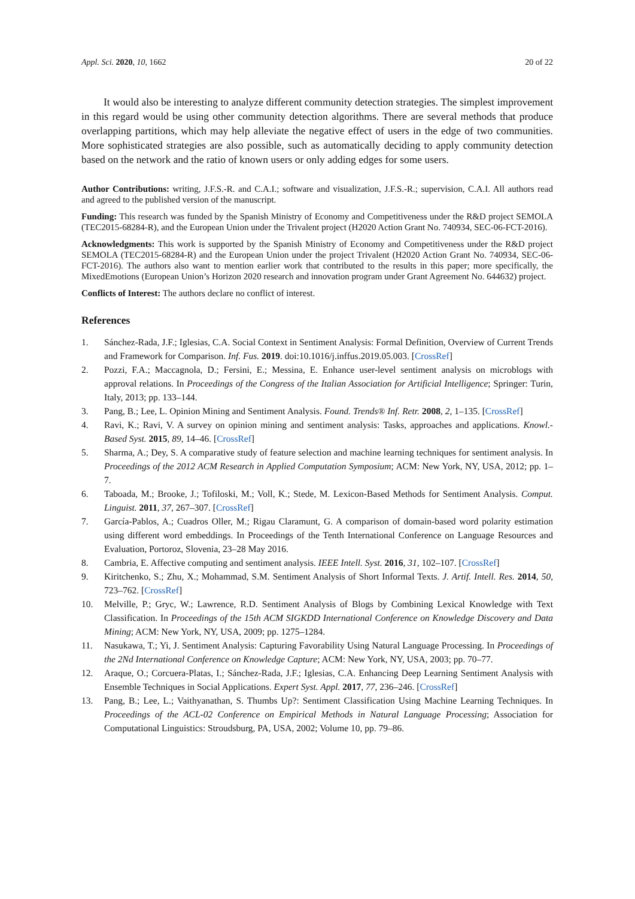Appl. Sci. 2020, 10, 1662 20 of 22
It would also be interesting to analyze different community detection strategies. The simplest improvement in this regard would be using other community detection algorithms. There are several methods that produce overlapping partitions, which may help alleviate the negative effect of users in the edge of two communities. More sophisticated strategies are also possible, such as automatically deciding to apply community detection based on the network and the ratio of known users or only adding edges for some users.
Author Contributions: writing, J.F.S.-R. and C.A.I.; software and visualization, J.F.S.-R.; supervision, C.A.I. All authors read and agreed to the published version of the manuscript.
Funding: This research was funded by the Spanish Ministry of Economy and Competitiveness under the R&D project SEMOLA (TEC2015-68284-R), and the European Union under the Trivalent project (H2020 Action Grant No. 740934, SEC-06-FCT-2016).
Acknowledgments: This work is supported by the Spanish Ministry of Economy and Competitiveness under the R&D project SEMOLA (TEC2015-68284-R) and the European Union under the project Trivalent (H2020 Action Grant No. 740934, SEC-06-FCT-2016). The authors also want to mention earlier work that contributed to the results in this paper; more specifically, the MixedEmotions (European Union’s Horizon 2020 research and innovation program under Grant Agreement No. 644632) project.
Conflicts of Interest: The authors declare no conflict of interest.
References
1. Sánchez-Rada, J.F.; Iglesias, C.A. Social Context in Sentiment Analysis: Formal Definition, Overview of Current Trends and Framework for Comparison. Inf. Fus. 2019. doi:10.1016/j.inffus.2019.05.003. [CrossRef]
2. Pozzi, F.A.; Maccagnola, D.; Fersini, E.; Messina, E. Enhance user-level sentiment analysis on microblogs with approval relations. In Proceedings of the Congress of the Italian Association for Artificial Intelligence; Springer: Turin, Italy, 2013; pp. 133–144.
3. Pang, B.; Lee, L. Opinion Mining and Sentiment Analysis. Found. Trends® Inf. Retr. 2008, 2, 1–135. [CrossRef]
4. Ravi, K.; Ravi, V. A survey on opinion mining and sentiment analysis: Tasks, approaches and applications. Knowl.-Based Syst. 2015, 89, 14–46. [CrossRef]
5. Sharma, A.; Dey, S. A comparative study of feature selection and machine learning techniques for sentiment analysis. In Proceedings of the 2012 ACM Research in Applied Computation Symposium; ACM: New York, NY, USA, 2012; pp. 1–7.
6. Taboada, M.; Brooke, J.; Tofiloski, M.; Voll, K.; Stede, M. Lexicon-Based Methods for Sentiment Analysis. Comput. Linguist. 2011, 37, 267–307. [CrossRef]
7. García-Pablos, A.; Cuadros Oller, M.; Rigau Claramunt, G. A comparison of domain-based word polarity estimation using different word embeddings. In Proceedings of the Tenth International Conference on Language Resources and Evaluation, Portoroz, Slovenia, 23–28 May 2016.
8. Cambria, E. Affective computing and sentiment analysis. IEEE Intell. Syst. 2016, 31, 102–107. [CrossRef]
9. Kiritchenko, S.; Zhu, X.; Mohammad, S.M. Sentiment Analysis of Short Informal Texts. J. Artif. Intell. Res. 2014, 50, 723–762. [CrossRef]
10. Melville, P.; Gryc, W.; Lawrence, R.D. Sentiment Analysis of Blogs by Combining Lexical Knowledge with Text Classification. In Proceedings of the 15th ACM SIGKDD International Conference on Knowledge Discovery and Data Mining; ACM: New York, NY, USA, 2009; pp. 1275–1284.
11. Nasukawa, T.; Yi, J. Sentiment Analysis: Capturing Favorability Using Natural Language Processing. In Proceedings of the 2Nd International Conference on Knowledge Capture; ACM: New York, NY, USA, 2003; pp. 70–77.
12. Araque, O.; Corcuera-Platas, I.; Sánchez-Rada, J.F.; Iglesias, C.A. Enhancing Deep Learning Sentiment Analysis with Ensemble Techniques in Social Applications. Expert Syst. Appl. 2017, 77, 236–246. [CrossRef]
13. Pang, B.; Lee, L.; Vaithyanathan, S. Thumbs Up?: Sentiment Classification Using Machine Learning Techniques. In Proceedings of the ACL-02 Conference on Empirical Methods in Natural Language Processing; Association for Computational Linguistics: Stroudsburg, PA, USA, 2002; Volume 10, pp. 79–86.